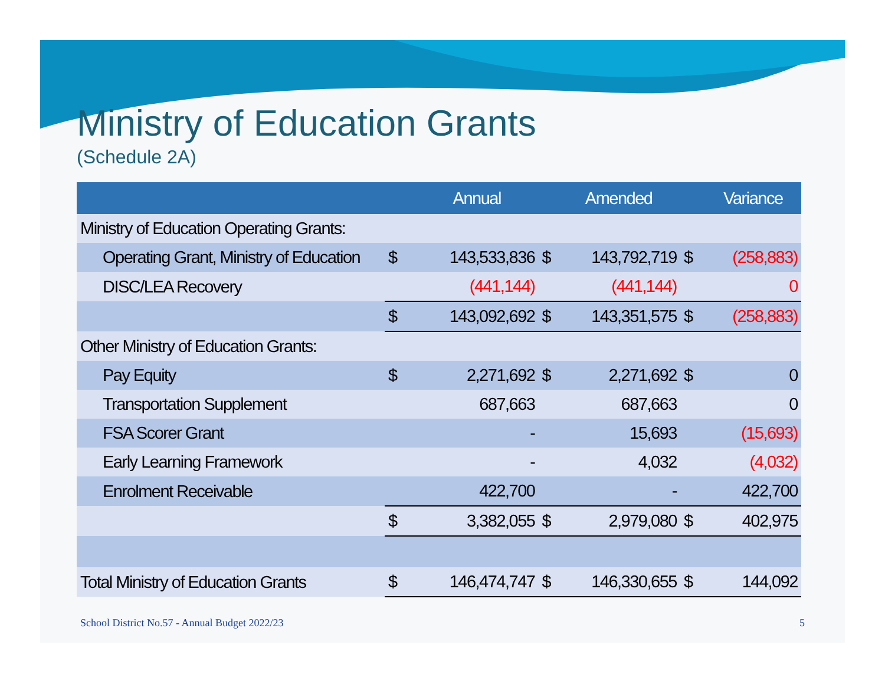Ministry of Education Grants
(Schedule 2A)
| | | Annual | | Amended | | Variance |
| --- | --- | --- | --- | --- | --- | --- |
| Ministry of Education Operating Grants: | | | | | | |
| Operating Grant, Ministry of Education | $ | 143,533,836 | $ | 143,792,719 | $ | (258,883) |
| DISC/LEA Recovery | | (441,144) | | (441,144) | | 0 |
| | $ | 143,092,692 | $ | 143,351,575 | $ | (258,883) |
| Other Ministry of Education Grants: | | | | | | |
| Pay Equity | $ | 2,271,692 | $ | 2,271,692 | $ | 0 |
| Transportation Supplement | | 687,663 | | 687,663 | | 0 |
| FSA Scorer Grant | | - | | 15,693 | | (15,693) |
| Early Learning Framework | | - | | 4,032 | | (4,032) |
| Enrolment Receivable | | 422,700 | | - | | 422,700 |
| | $ | 3,382,055 | $ | 2,979,080 | $ | 402,975 |
| Total Ministry of Education Grants | $ | 146,474,747 | $ | 146,330,655 | $ | 144,092 |
School District No.57 - Annual Budget 2022/23
5